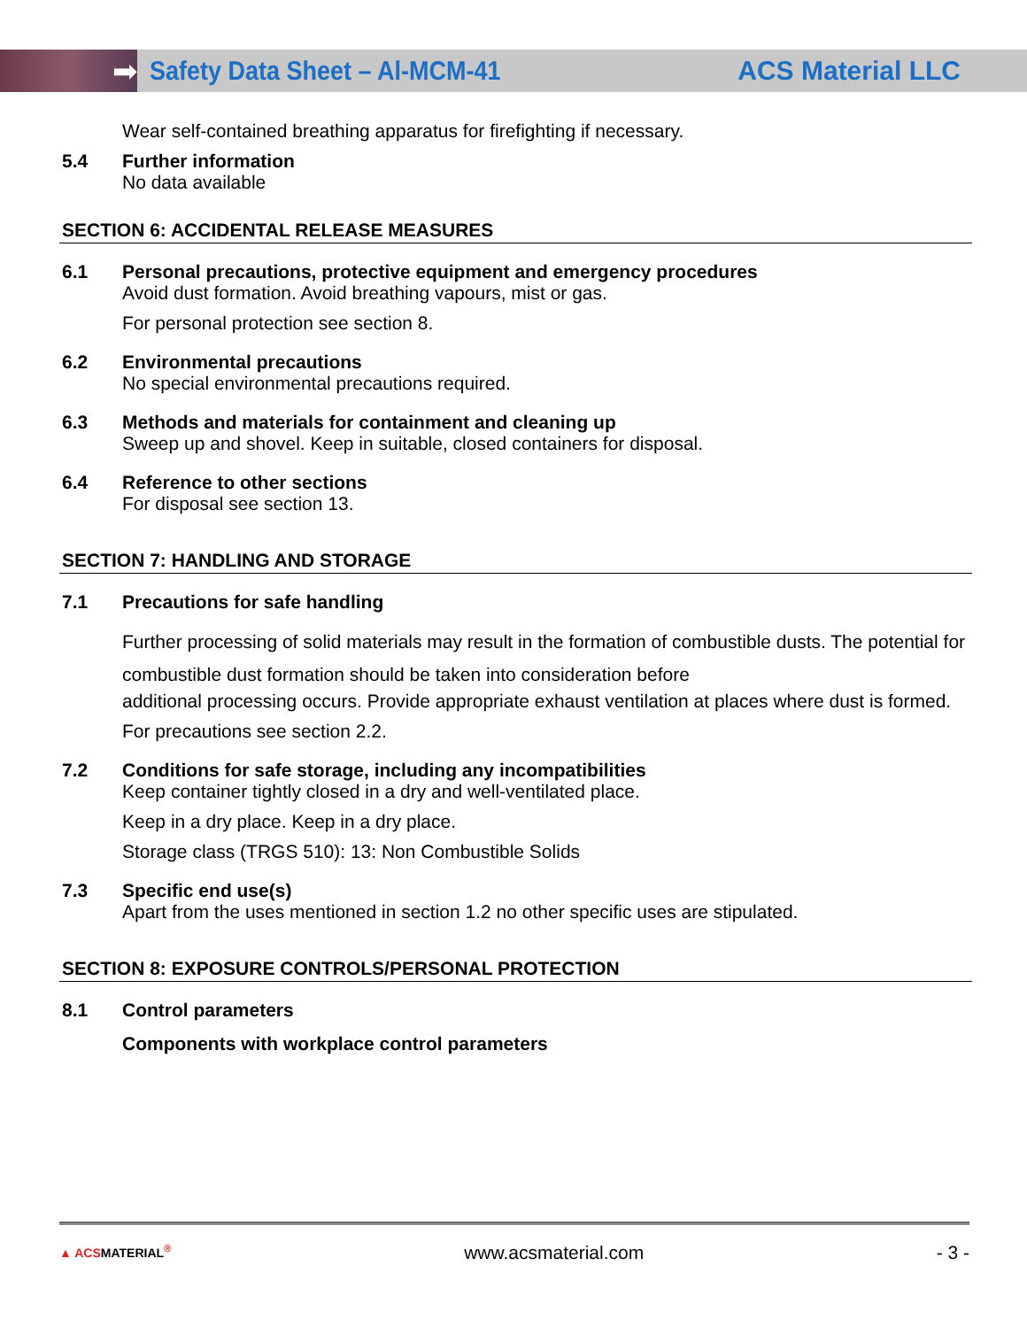➡
Safety Data Sheet – Al-MCM-41 ACS Material LLC
Wear self-contained breathing apparatus for firefighting if necessary.
5.4 Further information
No data available
SECTION 6: ACCIDENTAL RELEASE MEASURES
6.1 Personal precautions, protective equipment and emergency procedures
Avoid dust formation. Avoid breathing vapours, mist or gas.
For personal protection see section 8.
6.2 Environmental precautions
No special environmental precautions required.
6.3 Methods and materials for containment and cleaning up
Sweep up and shovel. Keep in suitable, closed containers for disposal.
6.4 Reference to other sections
For disposal see section 13.
SECTION 7: HANDLING AND STORAGE
7.1 Precautions for safe handling
Further processing of solid materials may result in the formation of combustible dusts. The potential for combustible dust formation should be taken into consideration before
additional processing occurs. Provide appropriate exhaust ventilation at places where dust is formed.
For precautions see section 2.2.
7.2 Conditions for safe storage, including any incompatibilities
Keep container tightly closed in a dry and well-ventilated place.
Keep in a dry place. Keep in a dry place.
Storage class (TRGS 510): 13: Non Combustible Solids
7.3 Specific end use(s)
Apart from the uses mentioned in section 1.2 no other specific uses are stipulated.
SECTION 8: EXPOSURE CONTROLS/PERSONAL PROTECTION
8.1 Control parameters
Components with workplace control parameters
▲ ACSMATERIAL<sup>®</sup> www.acsmaterial.com - 3 -